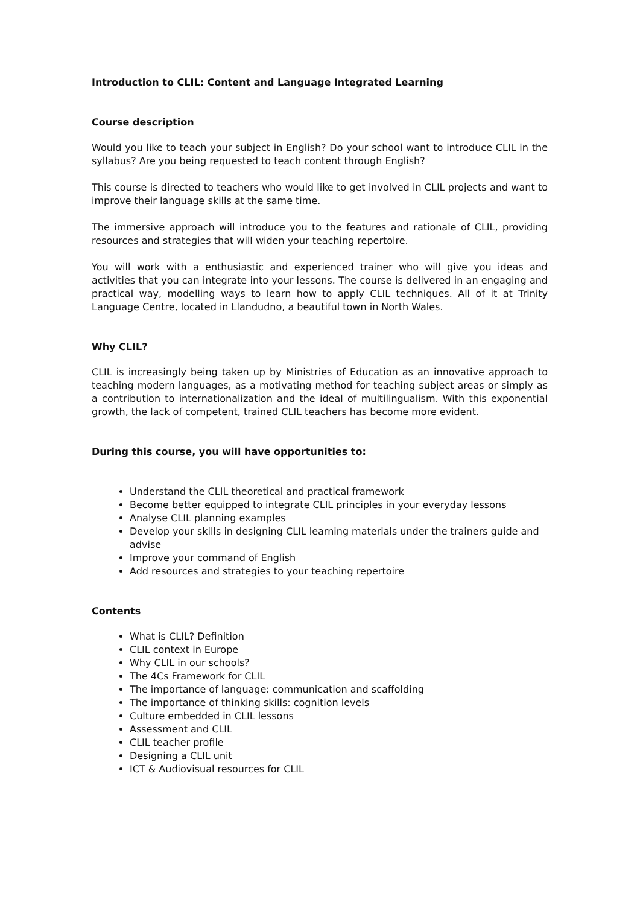Introduction to CLIL: Content and Language Integrated Learning
Course description
Would you like to teach your subject in English? Do your school want to introduce CLIL in the syllabus? Are you being requested to teach content through English?
This course is directed to teachers who would like to get involved in CLIL projects and want to improve their language skills at the same time.
The immersive approach will introduce you to the features and rationale of CLIL, providing resources and strategies that will widen your teaching repertoire.
You will work with a enthusiastic and experienced trainer who will give you ideas and activities that you can integrate into your lessons. The course is delivered in an engaging and practical way, modelling ways to learn how to apply CLIL techniques. All of it at Trinity Language Centre, located in Llandudno, a beautiful town in North Wales.
Why CLIL?
CLIL is increasingly being taken up by Ministries of Education as an innovative approach to teaching modern languages, as a motivating method for teaching subject areas or simply as a contribution to internationalization and the ideal of multilingualism. With this exponential growth, the lack of competent, trained CLIL teachers has become more evident.
During this course, you will have opportunities to:
Understand the CLIL theoretical and practical framework
Become better equipped to integrate CLIL principles in your everyday lessons
Analyse CLIL planning examples
Develop your skills in designing CLIL learning materials under the trainers guide and advise
Improve your command of English
Add resources and strategies to your teaching repertoire
Contents
What is CLIL? Definition
CLIL context in Europe
Why CLIL in our schools?
The 4Cs Framework for CLIL
The importance of language: communication and scaffolding
The importance of thinking skills: cognition levels
Culture embedded in CLIL lessons
Assessment and CLIL
CLIL teacher profile
Designing a CLIL unit
ICT & Audiovisual resources for CLIL